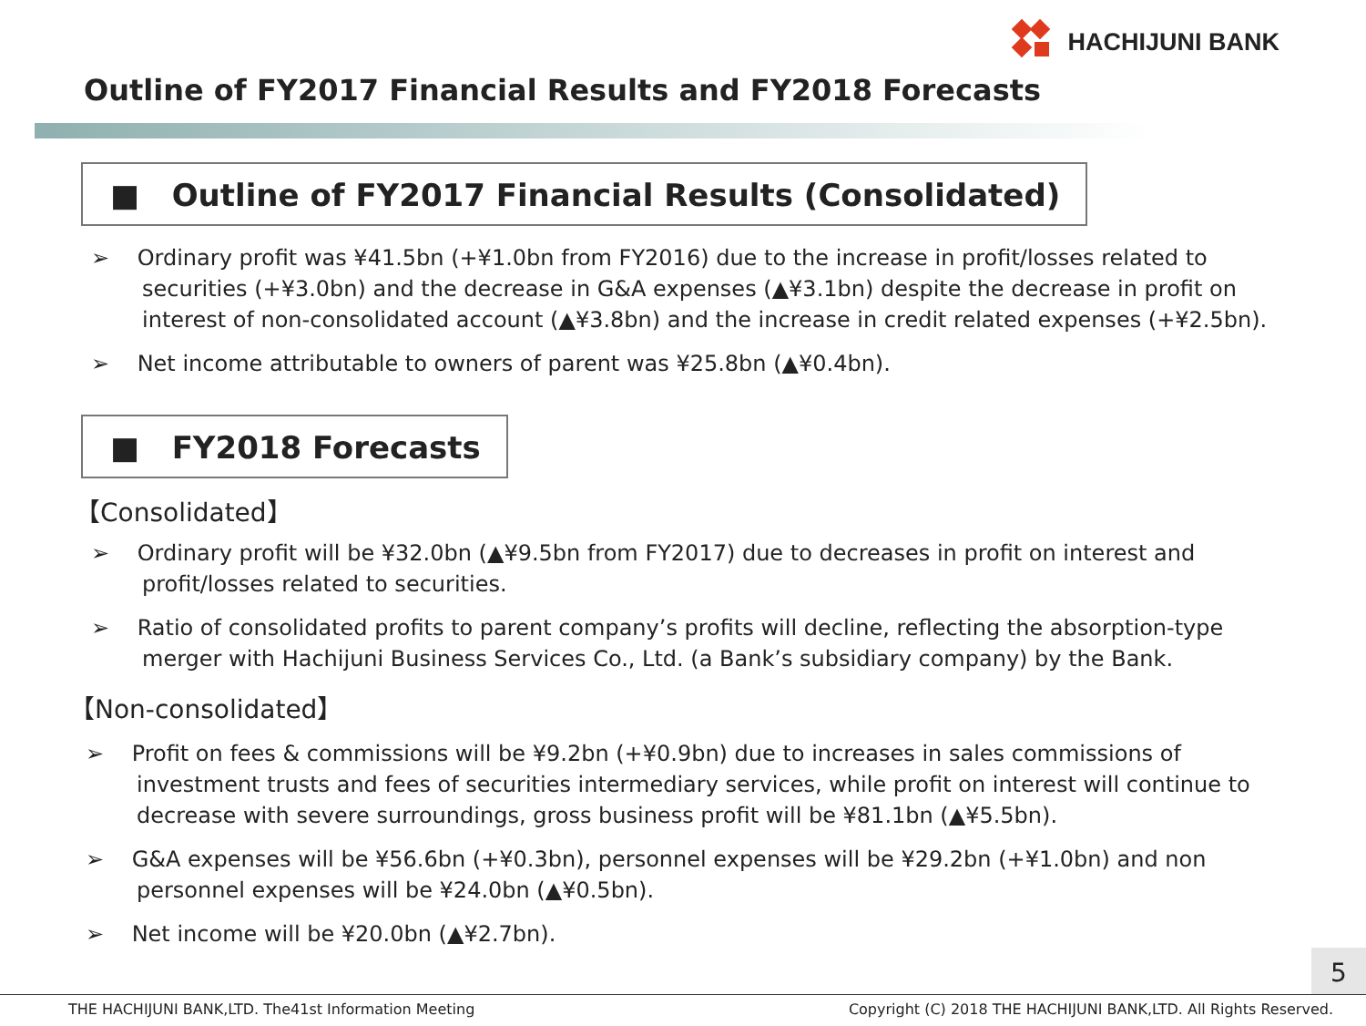HACHIJUNI BANK
Outline of FY2017 Financial Results and FY2018 Forecasts
■ Outline of FY2017 Financial Results (Consolidated)
➢ Ordinary profit was ¥41.5bn (+¥1.0bn from FY2016) due to the increase in profit/losses related to securities (+¥3.0bn) and the decrease in G&A expenses (▲¥3.1bn) despite the decrease in profit on interest of non-consolidated account (▲¥3.8bn) and the increase in credit related expenses (+¥2.5bn).
➢ Net income attributable to owners of parent was ¥25.8bn (▲¥0.4bn).
■ FY2018 Forecasts
【Consolidated】
➢ Ordinary profit will be ¥32.0bn (▲¥9.5bn from FY2017) due to decreases in profit on interest and profit/losses related to securities.
➢ Ratio of consolidated profits to parent company’s profits will decline, reflecting the absorption-type merger with Hachijuni Business Services Co., Ltd. (a Bank’s subsidiary company) by the Bank.
【Non-consolidated】
➢ Profit on fees & commissions will be ¥9.2bn (+¥0.9bn) due to increases in sales commissions of investment trusts and fees of securities intermediary services, while profit on interest will continue to decrease with severe surroundings, gross business profit will be ¥81.1bn (▲¥5.5bn).
➢ G&A expenses will be ¥56.6bn (+¥0.3bn), personnel expenses will be ¥29.2bn (+¥1.0bn) and non personnel expenses will be ¥24.0bn (▲¥0.5bn).
➢ Net income will be ¥20.0bn (▲¥2.7bn).
5
THE HACHIJUNI BANK,LTD. The41st Information Meeting Copyright (C) 2018 THE HACHIJUNI BANK,LTD. All Rights Reserved.